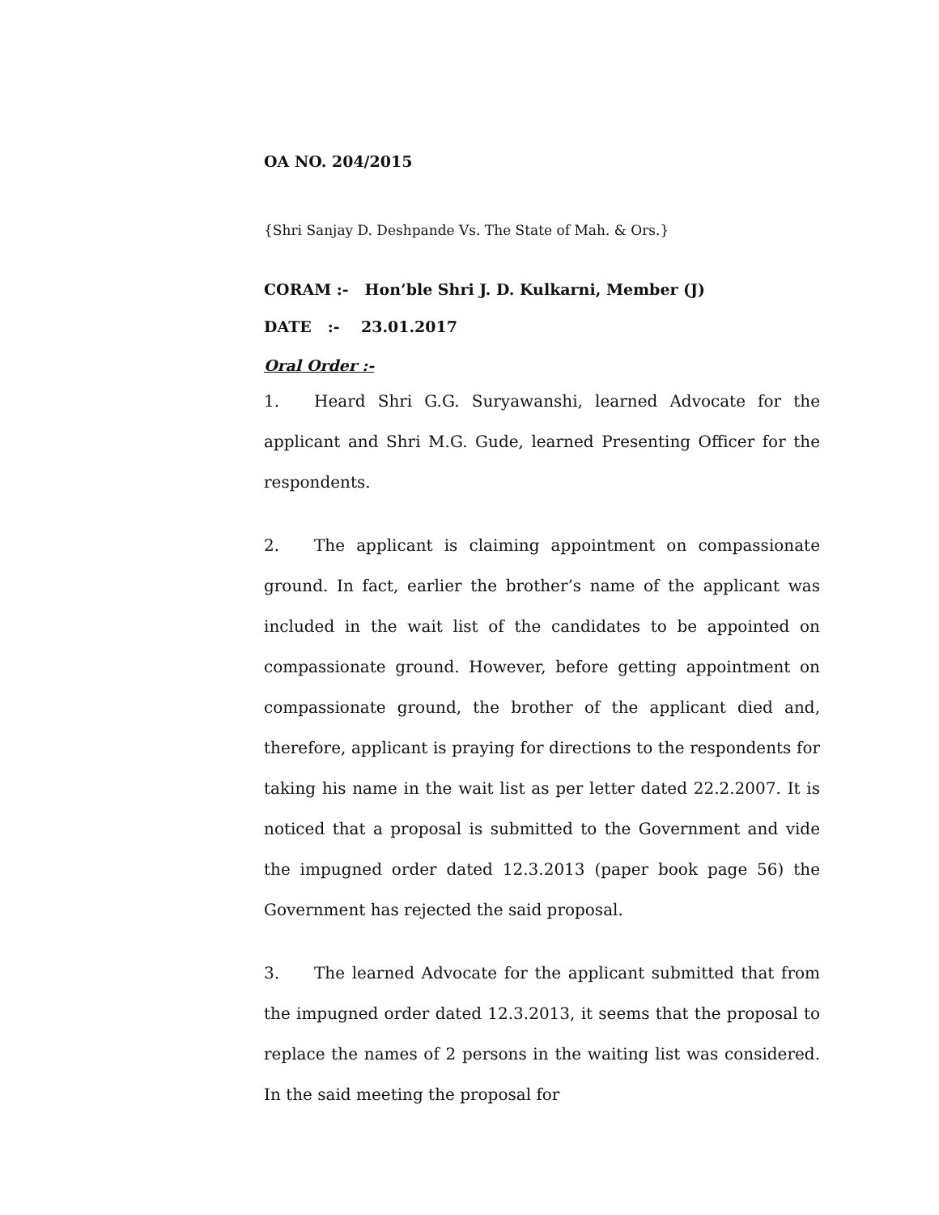OA NO. 204/2015
{Shri Sanjay D. Deshpande Vs. The State of Mah. & Ors.}
CORAM :- Hon’ble Shri J. D. Kulkarni, Member (J)
DATE :- 23.01.2017
Oral Order :-
1. Heard Shri G.G. Suryawanshi, learned Advocate for the applicant and Shri M.G. Gude, learned Presenting Officer for the respondents.
2. The applicant is claiming appointment on compassionate ground. In fact, earlier the brother’s name of the applicant was included in the wait list of the candidates to be appointed on compassionate ground. However, before getting appointment on compassionate ground, the brother of the applicant died and, therefore, applicant is praying for directions to the respondents for taking his name in the wait list as per letter dated 22.2.2007. It is noticed that a proposal is submitted to the Government and vide the impugned order dated 12.3.2013 (paper book page 56) the Government has rejected the said proposal.
3. The learned Advocate for the applicant submitted that from the impugned order dated 12.3.2013, it seems that the proposal to replace the names of 2 persons in the waiting list was considered. In the said meeting the proposal for